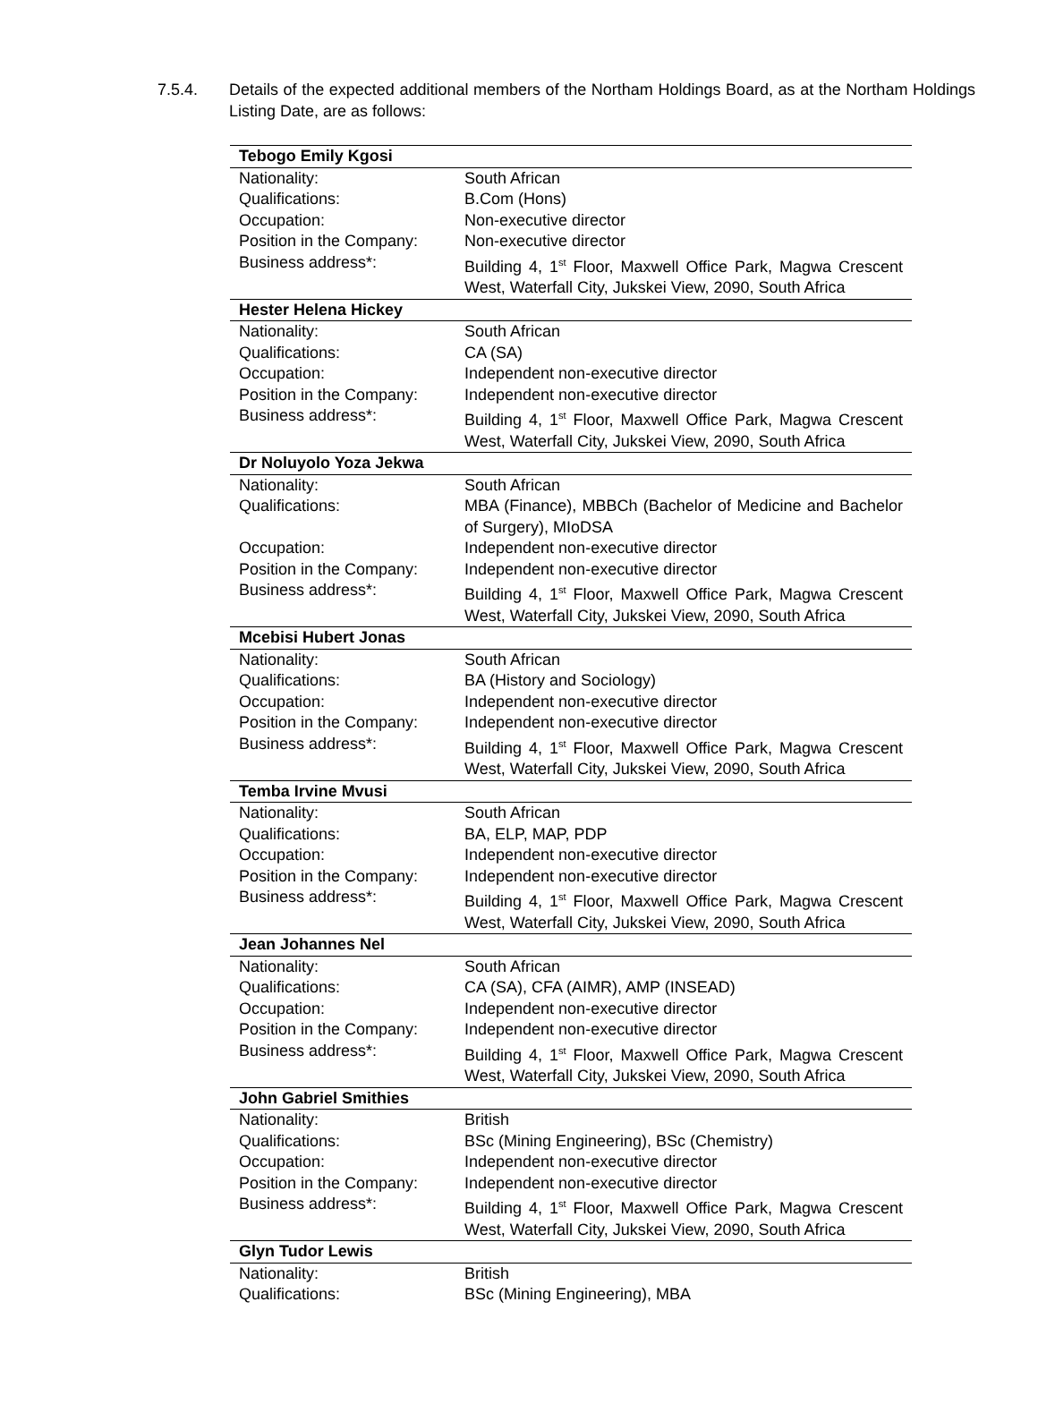7.5.4. Details of the expected additional members of the Northam Holdings Board, as at the Northam Holdings Listing Date, are as follows:
| Tebogo Emily Kgosi | |
| Nationality: | South African |
| Qualifications: | B.Com (Hons) |
| Occupation: | Non-executive director |
| Position in the Company: | Non-executive director |
| Business address*: | Building 4, 1<sup>st</sup> Floor, Maxwell Office Park, Magwa Crescent West, Waterfall City, Jukskei View, 2090, South Africa |
| Hester Helena Hickey | |
| Nationality: | South African |
| Qualifications: | CA (SA) |
| Occupation: | Independent non-executive director |
| Position in the Company: | Independent non-executive director |
| Business address*: | Building 4, 1<sup>st</sup> Floor, Maxwell Office Park, Magwa Crescent West, Waterfall City, Jukskei View, 2090, South Africa |
| Dr Noluyolo Yoza Jekwa | |
| Nationality: | South African |
| Qualifications: | MBA (Finance), MBBCh (Bachelor of Medicine and Bachelor of Surgery), MIoDSA |
| Occupation: | Independent non-executive director |
| Position in the Company: | Independent non-executive director |
| Business address*: | Building 4, 1<sup>st</sup> Floor, Maxwell Office Park, Magwa Crescent West, Waterfall City, Jukskei View, 2090, South Africa |
| Mcebisi Hubert Jonas | |
| Nationality: | South African |
| Qualifications: | BA (History and Sociology) |
| Occupation: | Independent non-executive director |
| Position in the Company: | Independent non-executive director |
| Business address*: | Building 4, 1<sup>st</sup> Floor, Maxwell Office Park, Magwa Crescent West, Waterfall City, Jukskei View, 2090, South Africa |
| Temba Irvine Mvusi | |
| Nationality: | South African |
| Qualifications: | BA, ELP, MAP, PDP |
| Occupation: | Independent non-executive director |
| Position in the Company: | Independent non-executive director |
| Business address*: | Building 4, 1<sup>st</sup> Floor, Maxwell Office Park, Magwa Crescent West, Waterfall City, Jukskei View, 2090, South Africa |
| Jean Johannes Nel | |
| Nationality: | South African |
| Qualifications: | CA (SA), CFA (AIMR), AMP (INSEAD) |
| Occupation: | Independent non-executive director |
| Position in the Company: | Independent non-executive director |
| Business address*: | Building 4, 1<sup>st</sup> Floor, Maxwell Office Park, Magwa Crescent West, Waterfall City, Jukskei View, 2090, South Africa |
| John Gabriel Smithies | |
| Nationality: | British |
| Qualifications: | BSc (Mining Engineering), BSc (Chemistry) |
| Occupation: | Independent non-executive director |
| Position in the Company: | Independent non-executive director |
| Business address*: | Building 4, 1<sup>st</sup> Floor, Maxwell Office Park, Magwa Crescent West, Waterfall City, Jukskei View, 2090, South Africa |
| Glyn Tudor Lewis | |
| Nationality: | British |
| Qualifications: | BSc (Mining Engineering), MBA |